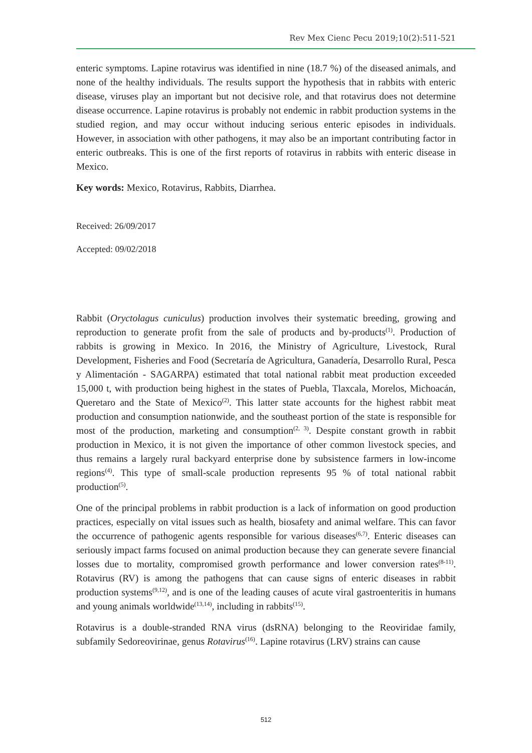Rev Mex Cienc Pecu 2019;10(2):511-521
enteric symptoms. Lapine rotavirus was identified in nine (18.7 %) of the diseased animals, and none of the healthy individuals. The results support the hypothesis that in rabbits with enteric disease, viruses play an important but not decisive role, and that rotavirus does not determine disease occurrence. Lapine rotavirus is probably not endemic in rabbit production systems in the studied region, and may occur without inducing serious enteric episodes in individuals. However, in association with other pathogens, it may also be an important contributing factor in enteric outbreaks. This is one of the first reports of rotavirus in rabbits with enteric disease in Mexico.
Key words: Mexico, Rotavirus, Rabbits, Diarrhea.
Received: 26/09/2017
Accepted: 09/02/2018
Rabbit (Oryctolagus cuniculus) production involves their systematic breeding, growing and reproduction to generate profit from the sale of products and by-products<sup>(1)</sup>. Production of rabbits is growing in Mexico. In 2016, the Ministry of Agriculture, Livestock, Rural Development, Fisheries and Food (Secretaría de Agricultura, Ganadería, Desarrollo Rural, Pesca y Alimentación - SAGARPA) estimated that total national rabbit meat production exceeded 15,000 t, with production being highest in the states of Puebla, Tlaxcala, Morelos, Michoacán, Queretaro and the State of Mexico<sup>(2)</sup>. This latter state accounts for the highest rabbit meat production and consumption nationwide, and the southeast portion of the state is responsible for most of the production, marketing and consumption<sup>(2, 3)</sup>. Despite constant growth in rabbit production in Mexico, it is not given the importance of other common livestock species, and thus remains a largely rural backyard enterprise done by subsistence farmers in low-income regions<sup>(4)</sup>. This type of small-scale production represents 95 % of total national rabbit production<sup>(5)</sup>.
One of the principal problems in rabbit production is a lack of information on good production practices, especially on vital issues such as health, biosafety and animal welfare. This can favor the occurrence of pathogenic agents responsible for various diseases<sup>(6,7)</sup>. Enteric diseases can seriously impact farms focused on animal production because they can generate severe financial losses due to mortality, compromised growth performance and lower conversion rates<sup>(8-11)</sup>. Rotavirus (RV) is among the pathogens that can cause signs of enteric diseases in rabbit production systems<sup>(9,12)</sup>, and is one of the leading causes of acute viral gastroenteritis in humans and young animals worldwide<sup>(13,14)</sup>, including in rabbits<sup>(15)</sup>.
Rotavirus is a double-stranded RNA virus (dsRNA) belonging to the Reoviridae family, subfamily Sedoreovirinae, genus Rotavirus<sup>(16)</sup>. Lapine rotavirus (LRV) strains can cause
512